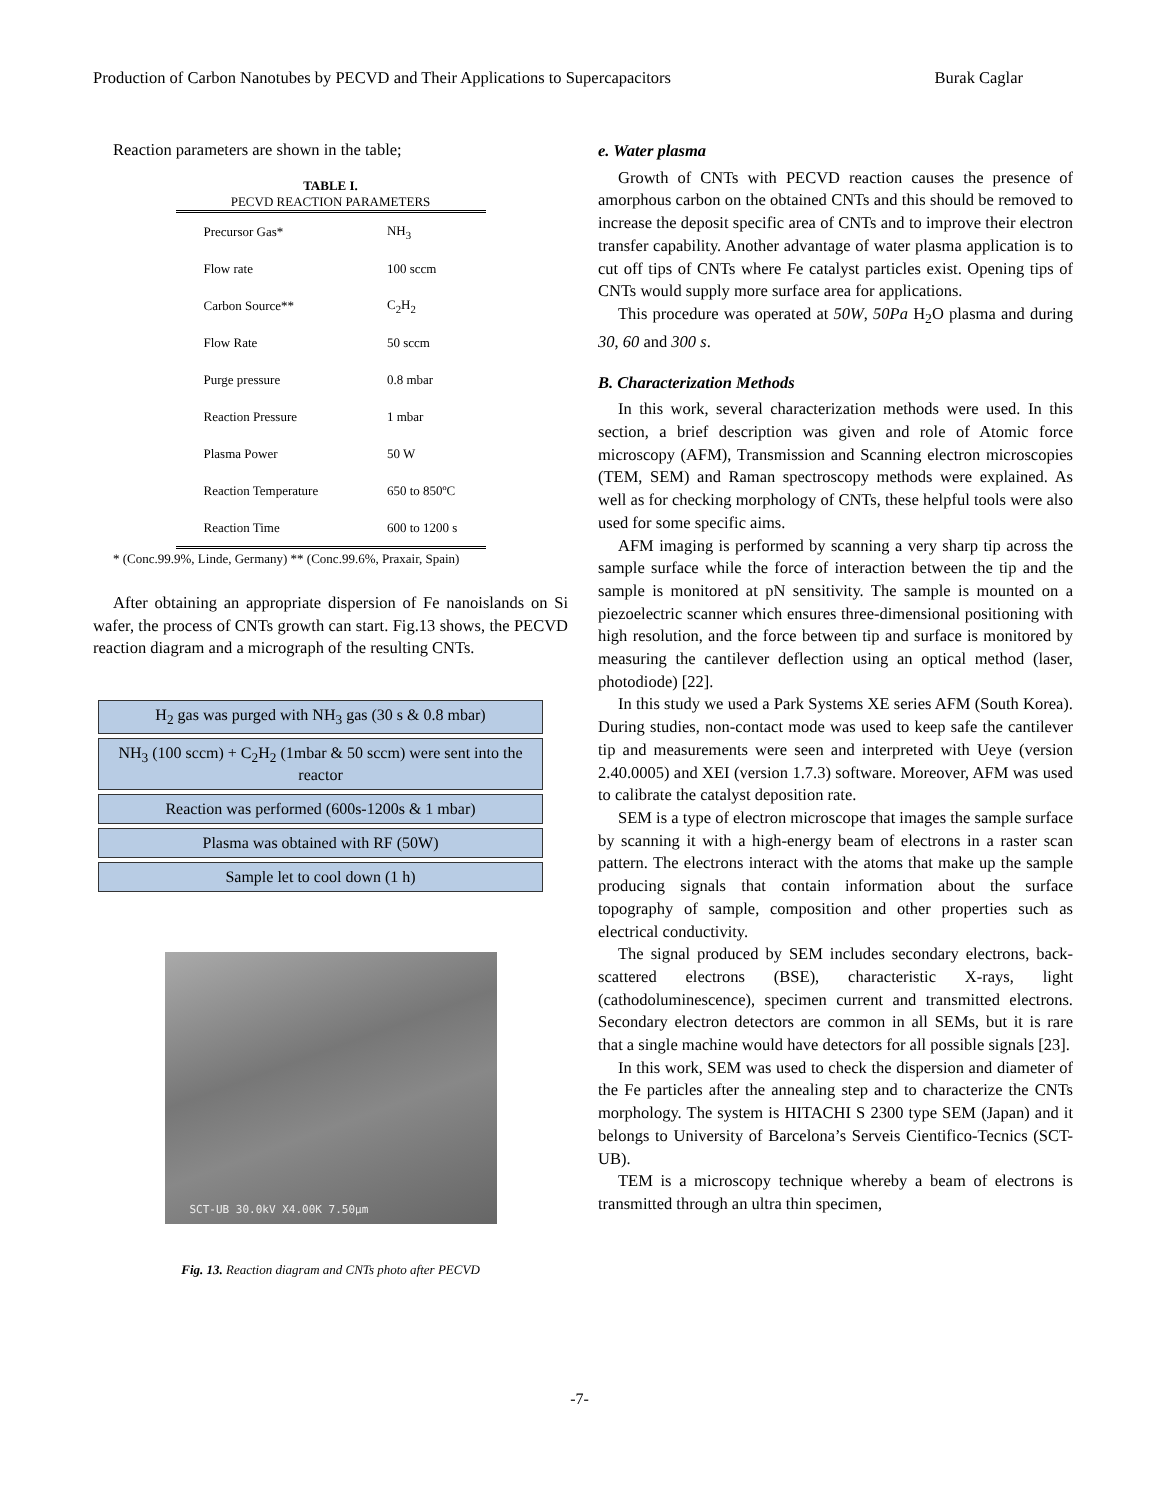Production of Carbon Nanotubes by PECVD and Their Applications to Supercapacitors Burak Caglar
Reaction parameters are shown in the table;
TABLE I.
PECVD REACTION PARAMETERS
| Precursor Gas* | NH<sub>3</sub> |
| Flow rate | 100 sccm |
| Carbon Source** | C<sub>2</sub>H<sub>2</sub> |
| Flow Rate | 50 sccm |
| Purge pressure | 0.8 mbar |
| Reaction Pressure | 1 mbar |
| Plasma Power | 50 W |
| Reaction Temperature | 650 to 850ºC |
| Reaction Time | 600 to 1200 s |
* (Conc.99.9%, Linde, Germany) ** (Conc.99.6%, Praxair, Spain)
After obtaining an appropriate dispersion of Fe nanoislands on Si wafer, the process of CNTs growth can start. Fig.13 shows, the PECVD reaction diagram and a micrograph of the resulting CNTs.
H<sub>2</sub> gas was purged with NH<sub>3</sub> gas (30 s & 0.8 mbar)
NH<sub>3</sub> (100 sccm) + C<sub>2</sub>H<sub>2</sub> (1mbar & 50 sccm) were sent into the reactor
Reaction was performed (600s-1200s & 1 mbar)
Plasma was obtained with RF (50W)
Sample let to cool down (1 h)
SCT-UB 30.0kV X4.00K 7.50µm
Fig. 13. Reaction diagram and CNTs photo after PECVD
e. Water plasma
Growth of CNTs with PECVD reaction causes the presence of amorphous carbon on the obtained CNTs and this should be removed to increase the deposit specific area of CNTs and to improve their electron transfer capability. Another advantage of water plasma application is to cut off tips of CNTs where Fe catalyst particles exist. Opening tips of CNTs would supply more surface area for applications.
This procedure was operated at 50W, 50Pa H<sub>2</sub>O plasma and during 30, 60 and 300 s.
B. Characterization Methods
In this work, several characterization methods were used. In this section, a brief description was given and role of Atomic force microscopy (AFM), Transmission and Scanning electron microscopies (TEM, SEM) and Raman spectroscopy methods were explained. As well as for checking morphology of CNTs, these helpful tools were also used for some specific aims.
AFM imaging is performed by scanning a very sharp tip across the sample surface while the force of interaction between the tip and the sample is monitored at pN sensitivity. The sample is mounted on a piezoelectric scanner which ensures three-dimensional positioning with high resolution, and the force between tip and surface is monitored by measuring the cantilever deflection using an optical method (laser, photodiode) [22].
In this study we used a Park Systems XE series AFM (South Korea). During studies, non-contact mode was used to keep safe the cantilever tip and measurements were seen and interpreted with Ueye (version 2.40.0005) and XEI (version 1.7.3) software. Moreover, AFM was used to calibrate the catalyst deposition rate.
SEM is a type of electron microscope that images the sample surface by scanning it with a high-energy beam of electrons in a raster scan pattern. The electrons interact with the atoms that make up the sample producing signals that contain information about the surface topography of sample, composition and other properties such as electrical conductivity.
The signal produced by SEM includes secondary electrons, back-scattered electrons (BSE), characteristic X-rays, light (cathodoluminescence), specimen current and transmitted electrons. Secondary electron detectors are common in all SEMs, but it is rare that a single machine would have detectors for all possible signals [23].
In this work, SEM was used to check the dispersion and diameter of the Fe particles after the annealing step and to characterize the CNTs morphology. The system is HITACHI S 2300 type SEM (Japan) and it belongs to University of Barcelona’s Serveis Cientifico-Tecnics (SCT-UB).
TEM is a microscopy technique whereby a beam of electrons is transmitted through an ultra thin specimen,
-7-